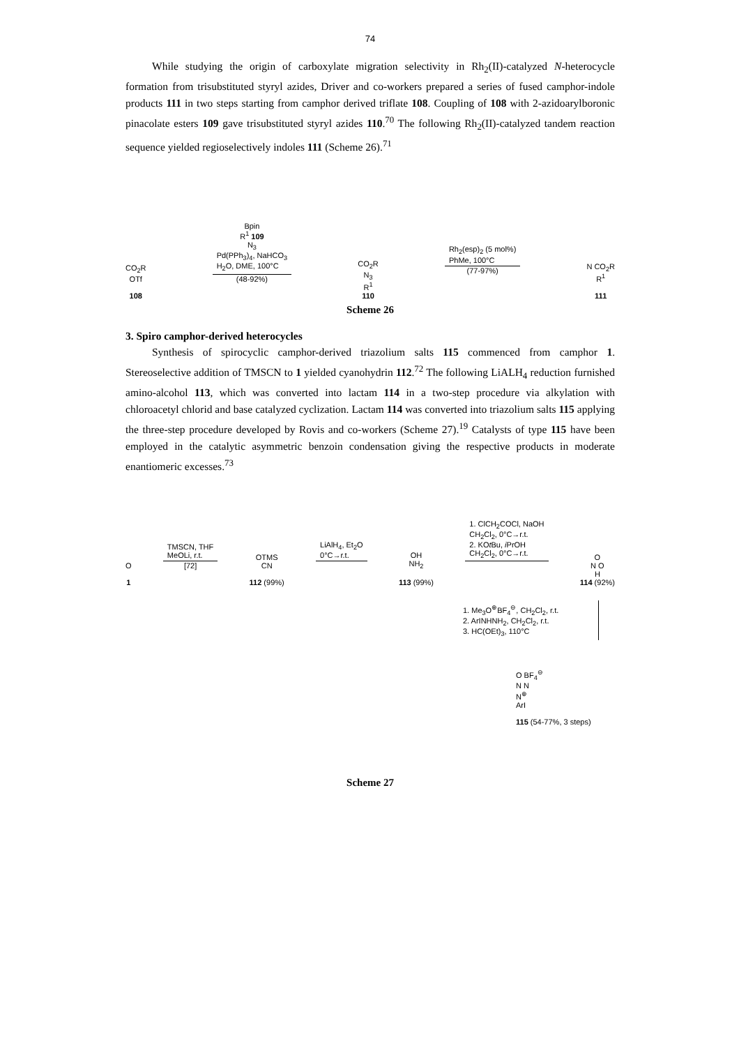74
While studying the origin of carboxylate migration selectivity in Rh<sub>2</sub>(II)-catalyzed N-heterocycle formation from trisubstituted styryl azides, Driver and co-workers prepared a series of fused camphor-indole products 111 in two steps starting from camphor derived triflate 108. Coupling of 108 with 2-azidoarylboronic pinacolate esters 109 gave trisubstituted styryl azides 110.<sup>70</sup> The following Rh<sub>2</sub>(II)-catalyzed tandem reaction sequence yielded regioselectively indoles 111 (Scheme 26).<sup>71</sup>
CO<sub>2</sub>R
OTf
108
Bpin
R<sup>1</sup> 109
N<sub>3</sub>
Pd(PPh<sub>3</sub>)<sub>4</sub>, NaHCO<sub>3</sub>
H<sub>2</sub>O, DME, 100°C
(48-92%)
CO<sub>2</sub>R
N<sub>3</sub>
R<sup>1</sup>
110
Rh<sub>2</sub>(esp)<sub>2</sub> (5 mol%)
PhMe, 100°C
(77-97%)
N CO<sub>2</sub>R
R<sup>1</sup>
111
Scheme 26
3. Spiro camphor-derived heterocycles
Synthesis of spirocyclic camphor-derived triazolium salts 115 commenced from camphor 1. Stereoselective addition of TMSCN to 1 yielded cyanohydrin 112.<sup>72</sup> The following LiALH<sub>4</sub> reduction furnished amino-alcohol 113, which was converted into lactam 114 in a two-step procedure via alkylation with chloroacetyl chlorid and base catalyzed cyclization. Lactam 114 was converted into triazolium salts 115 applying the three-step procedure developed by Rovis and co-workers (Scheme 27).<sup>19</sup> Catalysts of type 115 have been employed in the catalytic asymmetric benzoin condensation giving the respective products in moderate enantiomeric excesses.<sup>73</sup>
O
1
TMSCN, THF
MeOLi, r.t.
[72]
OTMS
CN
112 (99%)
LiAlH<sub>4</sub>, Et<sub>2</sub>O
0°C→r.t.
OH
NH<sub>2</sub>
113 (99%)
1. ClCH<sub>2</sub>COCl, NaOH
CH<sub>2</sub>Cl<sub>2</sub>, 0°C→r.t.
2. KOt Bu, i PrOH
CH<sub>2</sub>Cl<sub>2</sub>, 0°C→r.t.
O
N O
H
114 (92%)
1. Me<sub>3</sub>O<sup>⊕</sup>BF<sub>4</sub><sup>⊖</sup>, CH<sub>2</sub>Cl<sub>2</sub>, r.t.
2. ArINHNH<sub>2</sub>, CH<sub>2</sub>Cl<sub>2</sub>, r.t.
3. HC(OEt)<sub>3</sub>, 110°C
O BF<sub>4</sub><sup>⊖</sup>
N N
N<sup>⊕</sup>
ArI
115 (54-77%, 3 steps)
Scheme 27